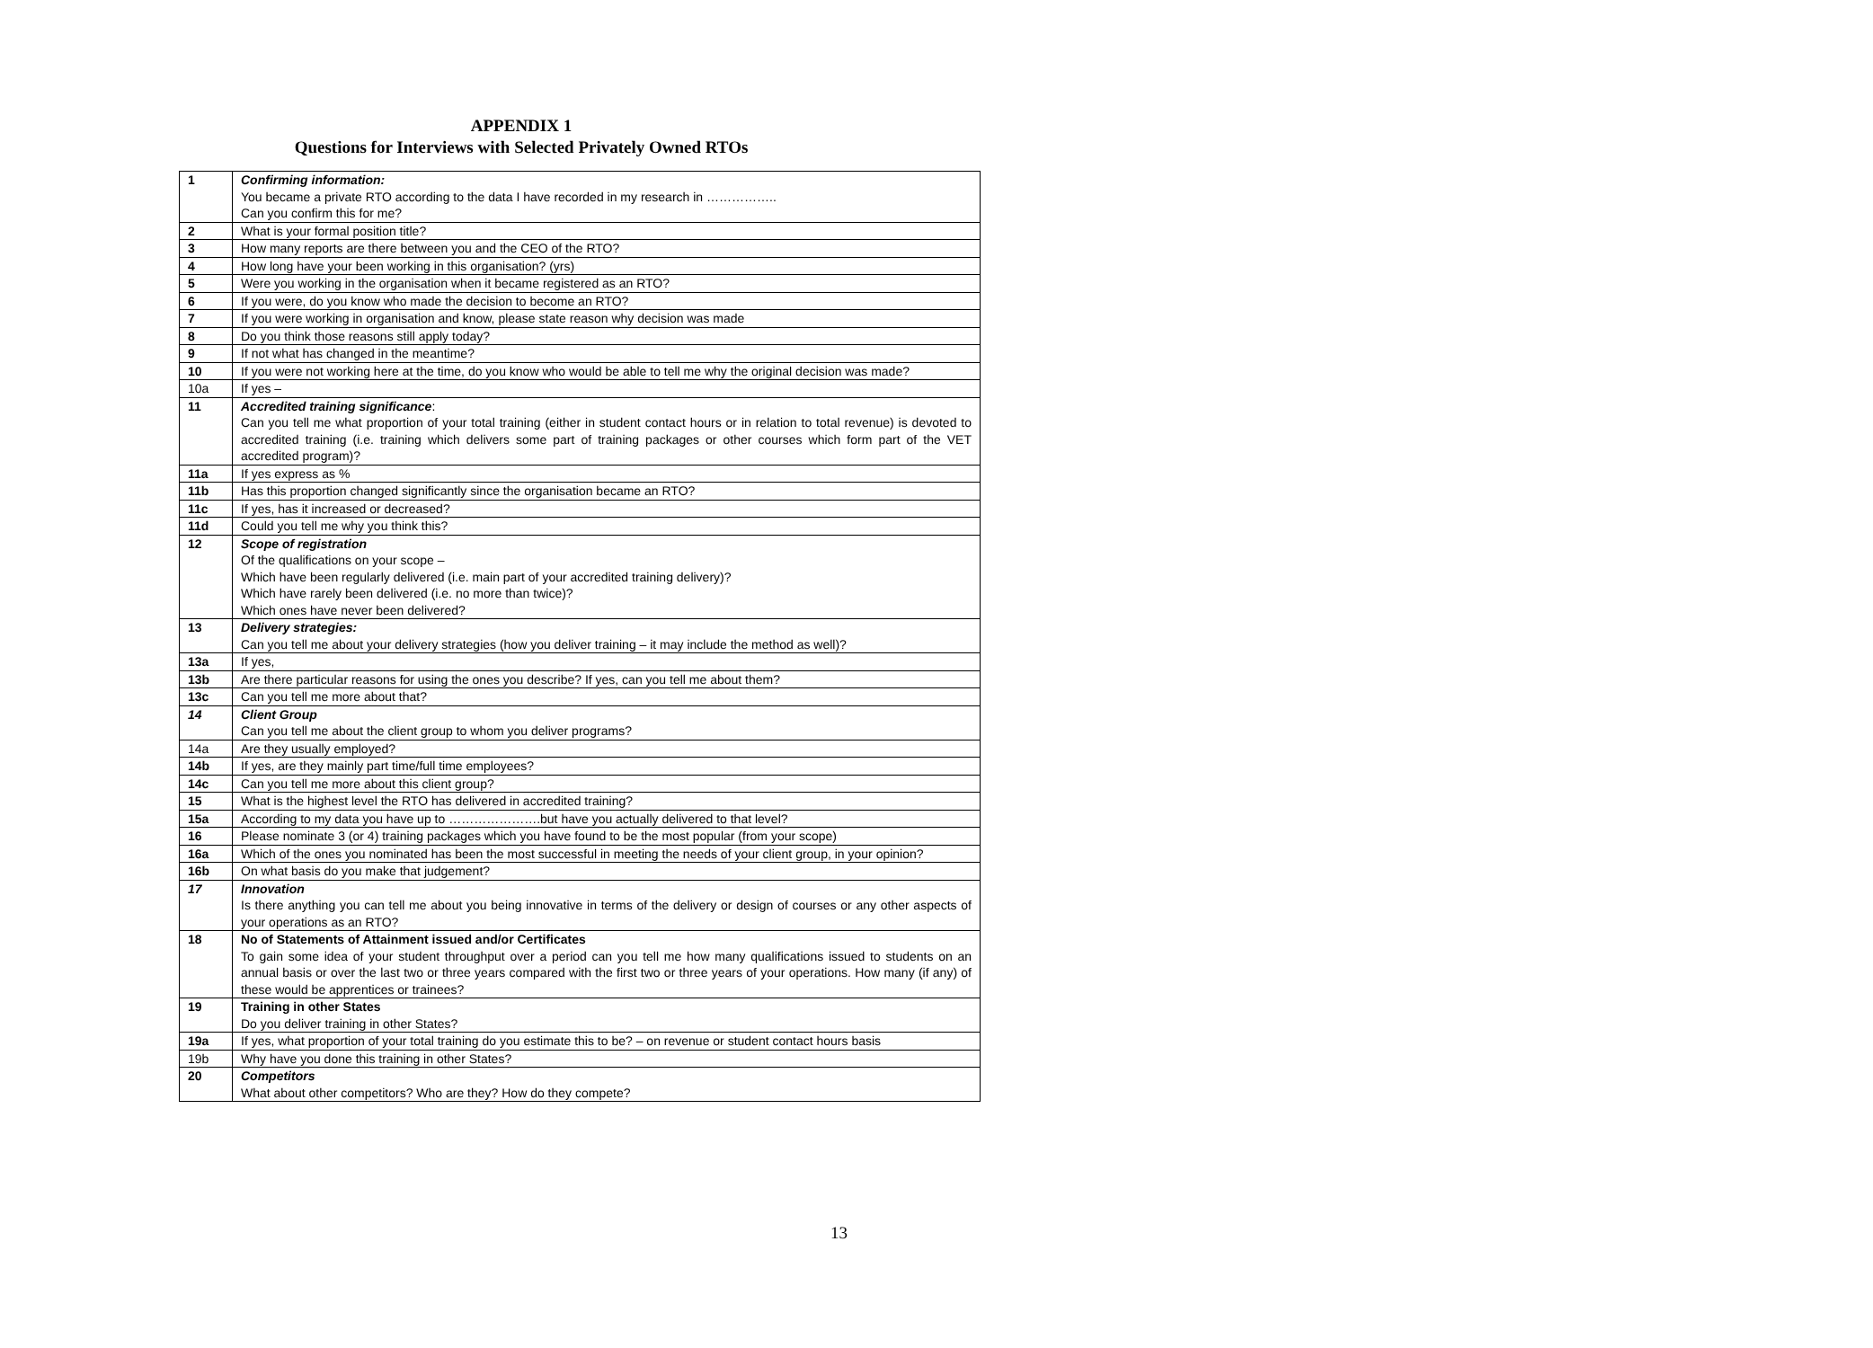APPENDIX 1
Questions for Interviews with Selected Privately Owned RTOs
| 1 | Confirming information: You became a private RTO according to the data I have recorded in my research in …………….. Can you confirm this for me? |
| 2 | What is your formal position title? |
| 3 | How many reports are there between you and the CEO of the RTO? |
| 4 | How long have your been working in this organisation? (yrs) |
| 5 | Were you working in the organisation when it became registered as an RTO? |
| 6 | If you were, do you know who made the decision to become an RTO? |
| 7 | If you were working in organisation and know, please state reason why decision was made |
| 8 | Do you think those reasons still apply today? |
| 9 | If not what has changed in the meantime? |
| 10 | If you were not working here at the time, do you know who would be able to tell me why the original decision was made? |
| 10a | If yes – |
| 11 | Accredited training significance : Can you tell me what proportion of your total training (either in student contact hours or in relation to total revenue) is devoted to accredited training (i.e. training which delivers some part of training packages or other courses which form part of the VET accredited program)? |
| 11a | If yes express as % |
| 11b | Has this proportion changed significantly since the organisation became an RTO? |
| 11c | If yes, has it increased or decreased? |
| 11d | Could you tell me why you think this? |
| 12 | Scope of registration Of the qualifications on your scope – Which have been regularly delivered (i.e. main part of your accredited training delivery)? Which have rarely been delivered (i.e. no more than twice)? Which ones have never been delivered? |
| 13 | Delivery strategies: Can you tell me about your delivery strategies (how you deliver training – it may include the method as well)? |
| 13a | If yes, |
| 13b | Are there particular reasons for using the ones you describe? If yes, can you tell me about them? |
| 13c | Can you tell me more about that? |
| 14 | Client Group Can you tell me about the client group to whom you deliver programs? |
| 14a | Are they usually employed? |
| 14b | If yes, are they mainly part time/full time employees? |
| 14c | Can you tell me more about this client group? |
| 15 | What is the highest level the RTO has delivered in accredited training? |
| 15a | According to my data you have up to ………………….but have you actually delivered to that level? |
| 16 | Please nominate 3 (or 4) training packages which you have found to be the most popular (from your scope) |
| 16a | Which of the ones you nominated has been the most successful in meeting the needs of your client group, in your opinion? |
| 16b | On what basis do you make that judgement? |
| 17 | Innovation Is there anything you can tell me about you being innovative in terms of the delivery or design of courses or any other aspects of your operations as an RTO? |
| 18 | No of Statements of Attainment issued and/or Certificates To gain some idea of your student throughput over a period can you tell me how many qualifications issued to students on an annual basis or over the last two or three years compared with the first two or three years of your operations. How many (if any) of these would be apprentices or trainees? |
| 19 | Training in other States Do you deliver training in other States? |
| 19a | If yes, what proportion of your total training do you estimate this to be? – on revenue or student contact hours basis |
| 19b | Why have you done this training in other States? |
| 20 | Competitors What about other competitors? Who are they? How do they compete? |
13